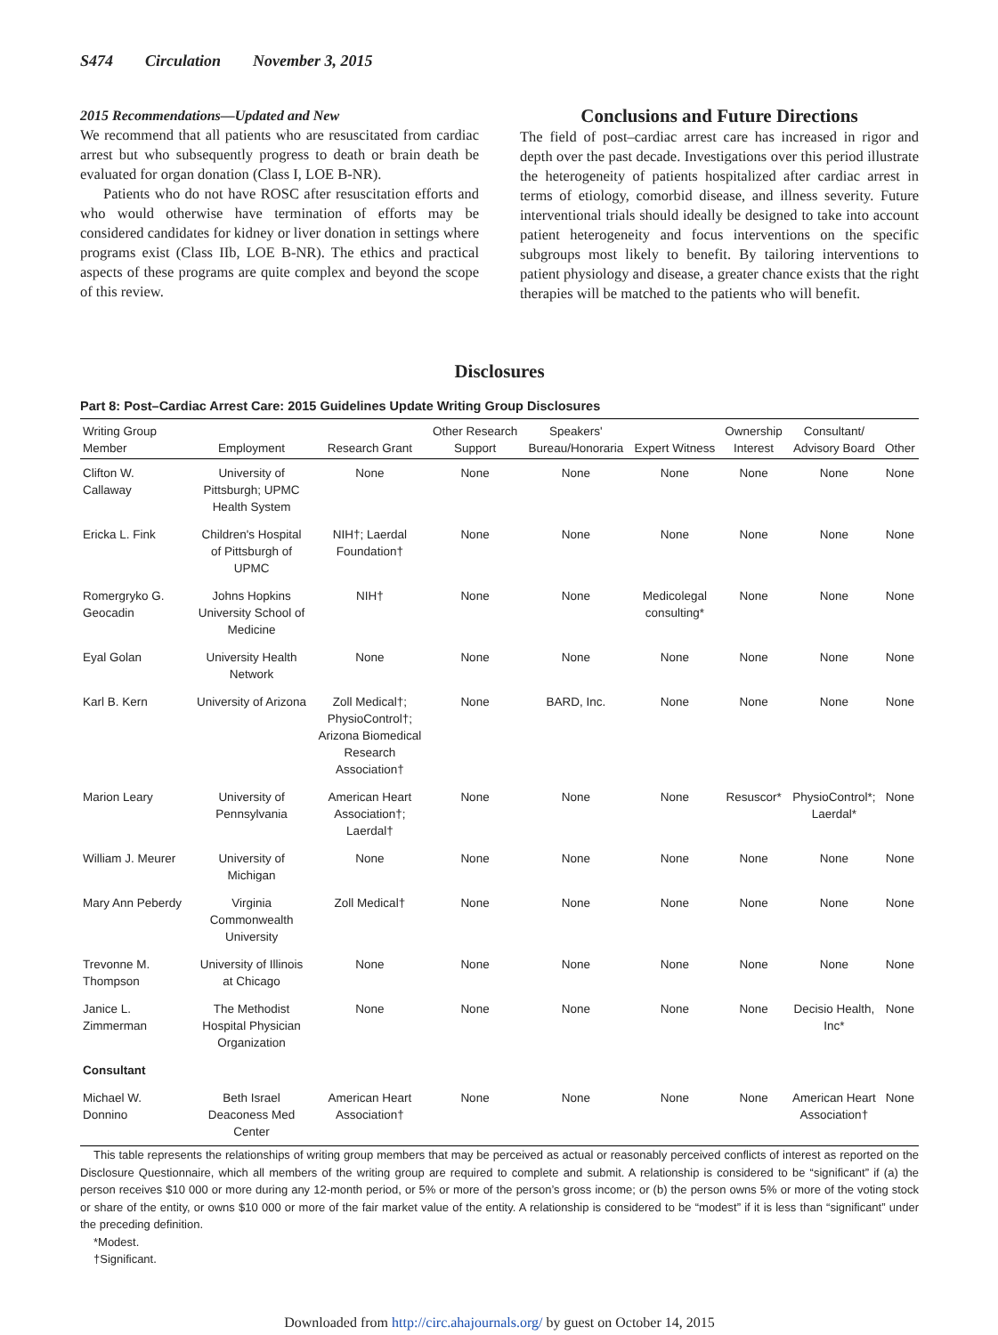S474 Circulation November 3, 2015
2015 Recommendations—Updated and New
We recommend that all patients who are resuscitated from cardiac arrest but who subsequently progress to death or brain death be evaluated for organ donation (Class I, LOE B-NR).
Patients who do not have ROSC after resuscitation efforts and who would otherwise have termination of efforts may be considered candidates for kidney or liver donation in settings where programs exist (Class IIb, LOE B-NR). The ethics and practical aspects of these programs are quite complex and beyond the scope of this review.
Conclusions and Future Directions
The field of post–cardiac arrest care has increased in rigor and depth over the past decade. Investigations over this period illustrate the heterogeneity of patients hospitalized after cardiac arrest in terms of etiology, comorbid disease, and illness severity. Future interventional trials should ideally be designed to take into account patient heterogeneity and focus interventions on the specific subgroups most likely to benefit. By tailoring interventions to patient physiology and disease, a greater chance exists that the right therapies will be matched to the patients who will benefit.
Disclosures
Part 8: Post–Cardiac Arrest Care: 2015 Guidelines Update Writing Group Disclosures
| Writing Group Member | Employment | Research Grant | Other Research Support | Speakers' Bureau/Honoraria | Expert Witness | Ownership Interest | Consultant/ Advisory Board | Other |
| --- | --- | --- | --- | --- | --- | --- | --- | --- |
| Clifton W. Callaway | University of Pittsburgh; UPMC Health System | None | None | None | None | None | None | None |
| Ericka L. Fink | Children's Hospital of Pittsburgh of UPMC | NIH†; Laerdal Foundation† | None | None | None | None | None | None |
| Romergryko G. Geocadin | Johns Hopkins University School of Medicine | NIH† | None | None | Medicolegal consulting* | None | None | None |
| Eyal Golan | University Health Network | None | None | None | None | None | None | None |
| Karl B. Kern | University of Arizona | Zoll Medical†; PhysioControl†; Arizona Biomedical Research Association† | None | BARD, Inc. | None | None | None | None |
| Marion Leary | University of Pennsylvania | American Heart Association†; Laerdal† | None | None | None | Resuscor* | PhysioControl*; Laerdal* | None |
| William J. Meurer | University of Michigan | None | None | None | None | None | None | None |
| Mary Ann Peberdy | Virginia Commonwealth University | Zoll Medical† | None | None | None | None | None | None |
| Trevonne M. Thompson | University of Illinois at Chicago | None | None | None | None | None | None | None |
| Janice L. Zimmerman | The Methodist Hospital Physician Organization | None | None | None | None | None | Decisio Health, Inc* | None |
| Consultant | | | | | | | | |
| Michael W. Donnino | Beth Israel Deaconess Med Center | American Heart Association† | None | None | None | None | American Heart Association† | None |
This table represents the relationships of writing group members that may be perceived as actual or reasonably perceived conflicts of interest as reported on the Disclosure Questionnaire, which all members of the writing group are required to complete and submit. A relationship is considered to be “significant” if (a) the person receives $10 000 or more during any 12-month period, or 5% or more of the person’s gross income; or (b) the person owns 5% or more of the voting stock or share of the entity, or owns $10 000 or more of the fair market value of the entity. A relationship is considered to be “modest” if it is less than “significant” under the preceding definition.
*Modest.
†Significant.
Downloaded from http://circ.ahajournals.org/ by guest on October 14, 2015